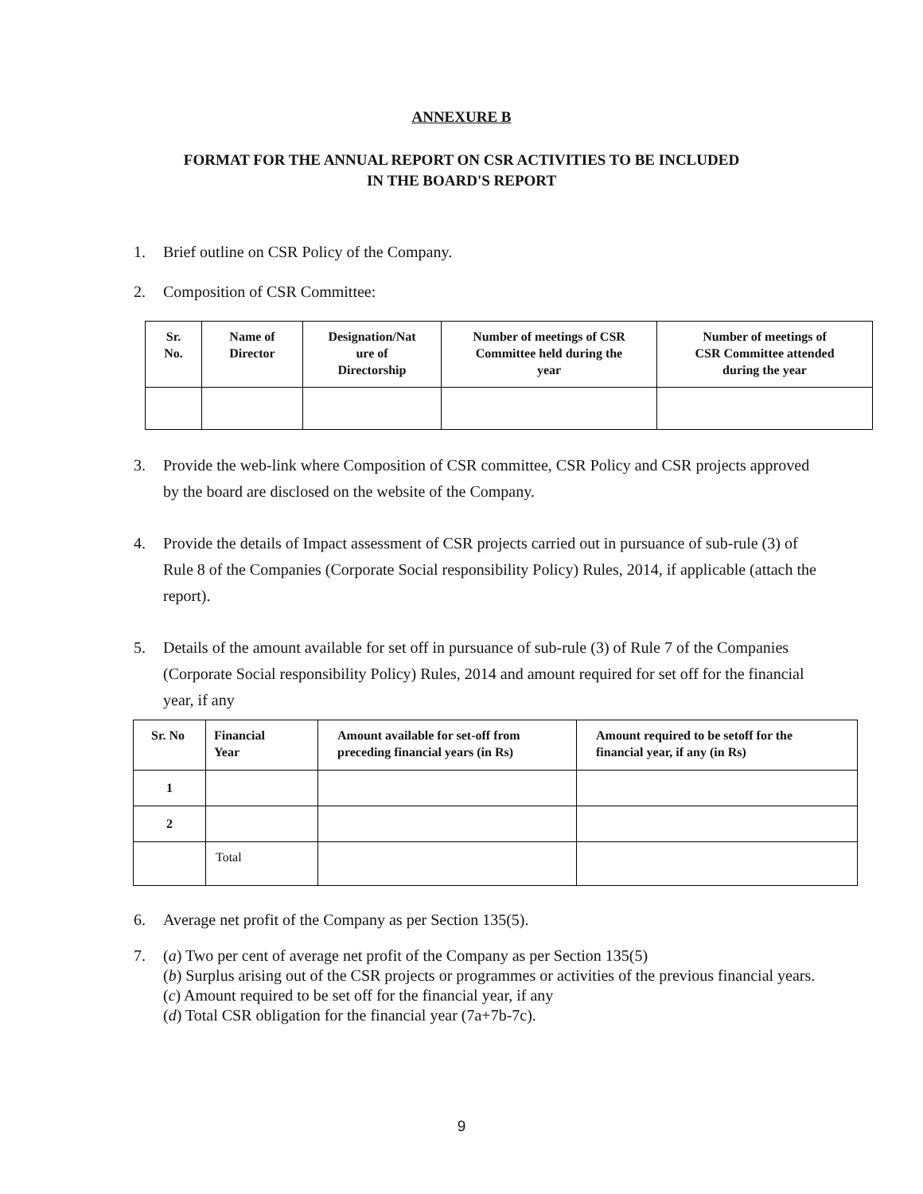ANNEXURE B
FORMAT FOR THE ANNUAL REPORT ON CSR ACTIVITIES TO BE INCLUDED
IN THE BOARD'S REPORT
1. Brief outline on CSR Policy of the Company.
2. Composition of CSR Committee:
| Sr. No. | Name of Director | Designation/Nat ure of Directorship | Number of meetings of CSR Committee held during the year | Number of meetings of CSR Committee attended during the year |
| --- | --- | --- | --- | --- |
3. Provide the web-link where Composition of CSR committee, CSR Policy and CSR projects approved by the board are disclosed on the website of the Company.
4. Provide the details of Impact assessment of CSR projects carried out in pursuance of sub-rule (3) of Rule 8 of the Companies (Corporate Social responsibility Policy) Rules, 2014, if applicable (attach the report).
5. Details of the amount available for set off in pursuance of sub-rule (3) of Rule 7 of the Companies (Corporate Social responsibility Policy) Rules, 2014 and amount required for set off for the financial year, if any
| Sr. No | Financial Year | Amount available for set-off from preceding financial years (in Rs) | Amount required to be setoff for the financial year, if any (in Rs) |
| --- | --- | --- | --- |
| 1 | | | |
| 2 | | | |
| | Total | | |
6. Average net profit of the Company as per Section 135(5).
7. (a) Two per cent of average net profit of the Company as per Section 135(5)
(b) Surplus arising out of the CSR projects or programmes or activities of the previous financial years.
(c) Amount required to be set off for the financial year, if any
(d) Total CSR obligation for the financial year (7a+7b-7c).
9